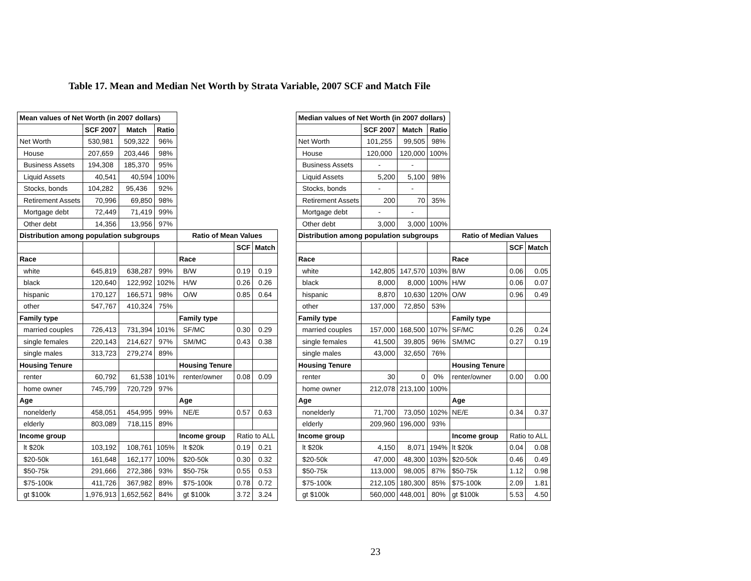Table 17. Mean and Median Net Worth by Strata Variable, 2007 SCF and Match File
| Mean values of Net Worth (in 2007 dollars) | | | | | | |
| | SCF 2007 | Match | Ratio | | | |
| Net Worth | 530,981 | 509,322 | 96% | | | |
| House | 207,659 | 203,446 | 98% | | | |
| Business Assets | 194,308 | 185,370 | 95% | | | |
| Liquid Assets | 40,541 | 40,594 | 100% | | | |
| Stocks, bonds | 104,282 | 95,436 | 92% | | | |
| Retirement Assets | 70,996 | 69,850 | 98% | | | |
| Mortgage debt | 72,449 | 71,419 | 99% | | | |
| Other debt | 14,356 | 13,956 | 97% | | | |
| Distribution among population subgroups | | | | Ratio of Mean Values | | |
| | | | | | SCF | Match |
| Race | | | | Race | | |
| white | 645,819 | 638,287 | 99% | B/W | 0.19 | 0.19 |
| black | 120,640 | 122,992 | 102% | H/W | 0.26 | 0.26 |
| hispanic | 170,127 | 166,571 | 98% | O/W | 0.85 | 0.64 |
| other | 547,767 | 410,324 | 75% | | | |
| Family type | | | | Family type | | |
| married couples | 726,413 | 731,394 | 101% | SF/MC | 0.30 | 0.29 |
| single females | 220,143 | 214,627 | 97% | SM/MC | 0.43 | 0.38 |
| single males | 313,723 | 279,274 | 89% | | | |
| Housing Tenure | | | | Housing Tenure | | |
| renter | 60,792 | 61,538 | 101% | renter/owner | 0.08 | 0.09 |
| home owner | 745,799 | 720,729 | 97% | | | |
| Age | | | | Age | | |
| nonelderly | 458,051 | 454,995 | 99% | NE/E | 0.57 | 0.63 |
| elderly | 803,089 | 718,115 | 89% | | | |
| Income group | | | | Income group | Ratio to ALL | |
| lt $20k | 103,192 | 108,761 | 105% | lt $20k | 0.19 | 0.21 |
| $20-50k | 161,648 | 162,177 | 100% | $20-50k | 0.30 | 0.32 |
| $50-75k | 291,666 | 272,386 | 93% | $50-75k | 0.55 | 0.53 |
| $75-100k | 411,726 | 367,982 | 89% | $75-100k | 0.78 | 0.72 |
| gt $100k | 1,976,913 | 1,652,562 | 84% | gt $100k | 3.72 | 3.24 |
| Median values of Net Worth (in 2007 dollars) | | | | | | |
| | SCF 2007 | Match | Ratio | | | |
| Net Worth | 101,255 | 99,505 | 98% | | | |
| House | 120,000 | 120,000 | 100% | | | |
| Business Assets | - | - | | | | |
| Liquid Assets | 5,200 | 5,100 | 98% | | | |
| Stocks, bonds | - | - | | | | |
| Retirement Assets | 200 | 70 | 35% | | | |
| Mortgage debt | - | - | | | | |
| Other debt | 3,000 | 3,000 | 100% | | | |
| Distribution among population subgroups | | | | Ratio of Median Values | | |
| | | | | | SCF | Match |
| Race | | | | Race | | |
| white | 142,805 | 147,570 | 103% | B/W | 0.06 | 0.05 |
| black | 8,000 | 8,000 | 100% | H/W | 0.06 | 0.07 |
| hispanic | 8,870 | 10,630 | 120% | O/W | 0.96 | 0.49 |
| other | 137,000 | 72,850 | 53% | | | |
| Family type | | | | Family type | | |
| married couples | 157,000 | 168,500 | 107% | SF/MC | 0.26 | 0.24 |
| single females | 41,500 | 39,805 | 96% | SM/MC | 0.27 | 0.19 |
| single males | 43,000 | 32,650 | 76% | | | |
| Housing Tenure | | | | Housing Tenure | | |
| renter | 30 | 0 | 0% | renter/owner | 0.00 | 0.00 |
| home owner | 212,078 | 213,100 | 100% | | | |
| Age | | | | Age | | |
| nonelderly | 71,700 | 73,050 | 102% | NE/E | 0.34 | 0.37 |
| elderly | 209,960 | 196,000 | 93% | | | |
| Income group | | | | Income group | Ratio to ALL | |
| lt $20k | 4,150 | 8,071 | 194% | lt $20k | 0.04 | 0.08 |
| $20-50k | 47,000 | 48,300 | 103% | $20-50k | 0.46 | 0.49 |
| $50-75k | 113,000 | 98,005 | 87% | $50-75k | 1.12 | 0.98 |
| $75-100k | 212,105 | 180,300 | 85% | $75-100k | 2.09 | 1.81 |
| gt $100k | 560,000 | 448,001 | 80% | gt $100k | 5.53 | 4.50 |
23